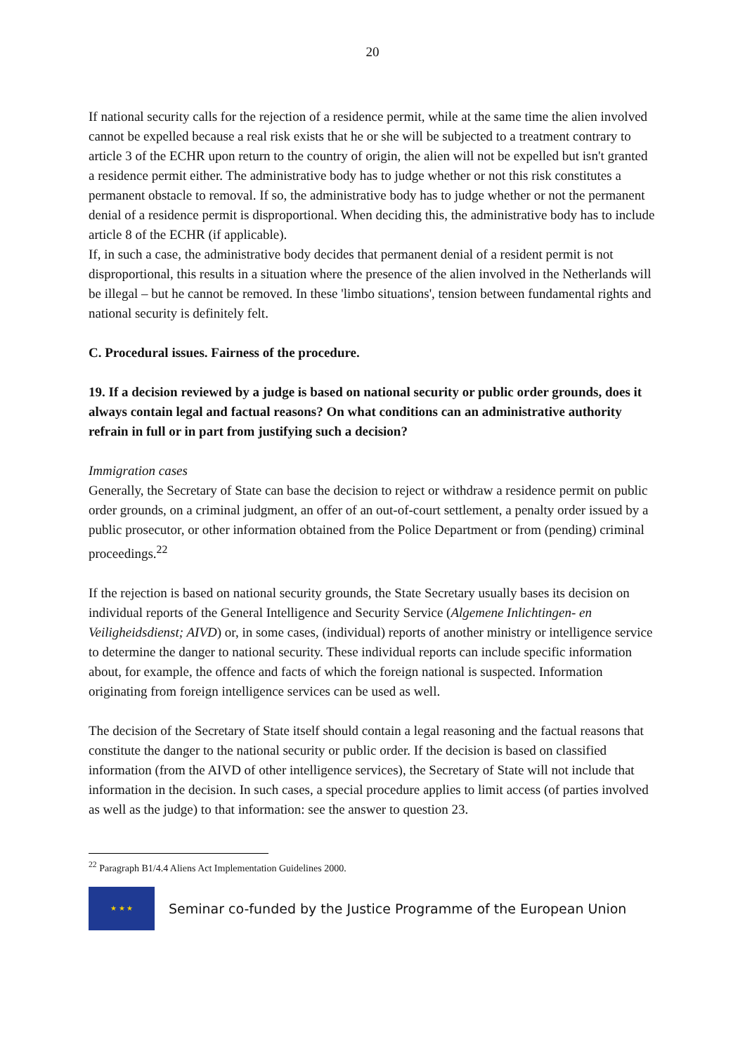20
If national security calls for the rejection of a residence permit, while at the same time the alien involved cannot be expelled because a real risk exists that he or she will be subjected to a treatment contrary to article 3 of the ECHR upon return to the country of origin, the alien will not be expelled but isn't granted a residence permit either. The administrative body has to judge whether or not this risk constitutes a permanent obstacle to removal. If so, the administrative body has to judge whether or not the permanent denial of a residence permit is disproportional. When deciding this, the administrative body has to include article 8 of the ECHR (if applicable).
If, in such a case, the administrative body decides that permanent denial of a resident permit is not disproportional, this results in a situation where the presence of the alien involved in the Netherlands will be illegal – but he cannot be removed. In these 'limbo situations', tension between fundamental rights and national security is definitely felt.
C. Procedural issues. Fairness of the procedure.
19. If a decision reviewed by a judge is based on national security or public order grounds, does it always contain legal and factual reasons? On what conditions can an administrative authority refrain in full or in part from justifying such a decision?
Immigration cases
Generally, the Secretary of State can base the decision to reject or withdraw a residence permit on public order grounds, on a criminal judgment, an offer of an out-of-court settlement, a penalty order issued by a public prosecutor, or other information obtained from the Police Department or from (pending) criminal proceedings.<sup>22</sup>
If the rejection is based on national security grounds, the State Secretary usually bases its decision on individual reports of the General Intelligence and Security Service (Algemene Inlichtingen- en Veiligheidsdienst; AIVD) or, in some cases, (individual) reports of another ministry or intelligence service to determine the danger to national security. These individual reports can include specific information about, for example, the offence and facts of which the foreign national is suspected. Information originating from foreign intelligence services can be used as well.
The decision of the Secretary of State itself should contain a legal reasoning and the factual reasons that constitute the danger to the national security or public order. If the decision is based on classified information (from the AIVD of other intelligence services), the Secretary of State will not include that information in the decision. In such cases, a special procedure applies to limit access (of parties involved as well as the judge) to that information: see the answer to question 23.
<sup>22</sup> Paragraph B1/4.4 Aliens Act Implementation Guidelines 2000.
★ ★ ★
Seminar co-funded by the Justice Programme of the European Union